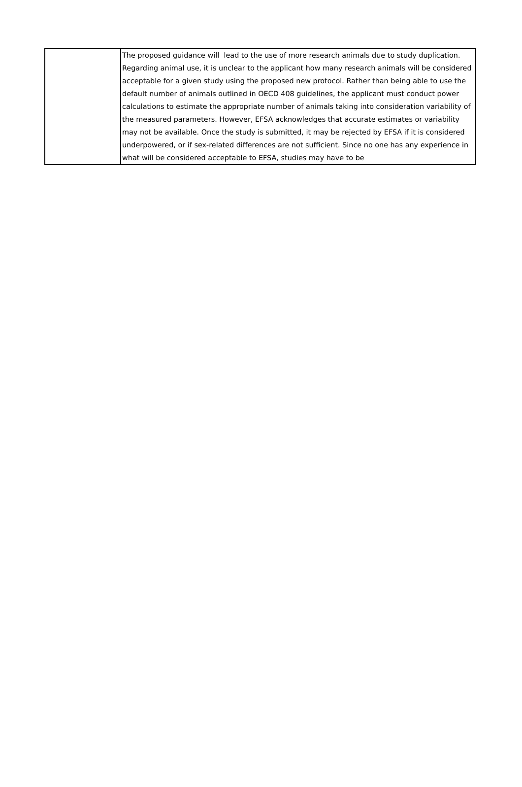| | The proposed guidance will lead to the use of more research animals due to study duplication. Regarding animal use, it is unclear to the applicant how many research animals will be considered acceptable for a given study using the proposed new protocol. Rather than being able to use the default number of animals outlined in OECD 408 guidelines, the applicant must conduct power calculations to estimate the appropriate number of animals taking into consideration variability of the measured parameters. However, EFSA acknowledges that accurate estimates or variability may not be available. Once the study is submitted, it may be rejected by EFSA if it is considered underpowered, or if sex-related differences are not sufficient. Since no one has any experience in what will be considered acceptable to EFSA, studies may have to be |